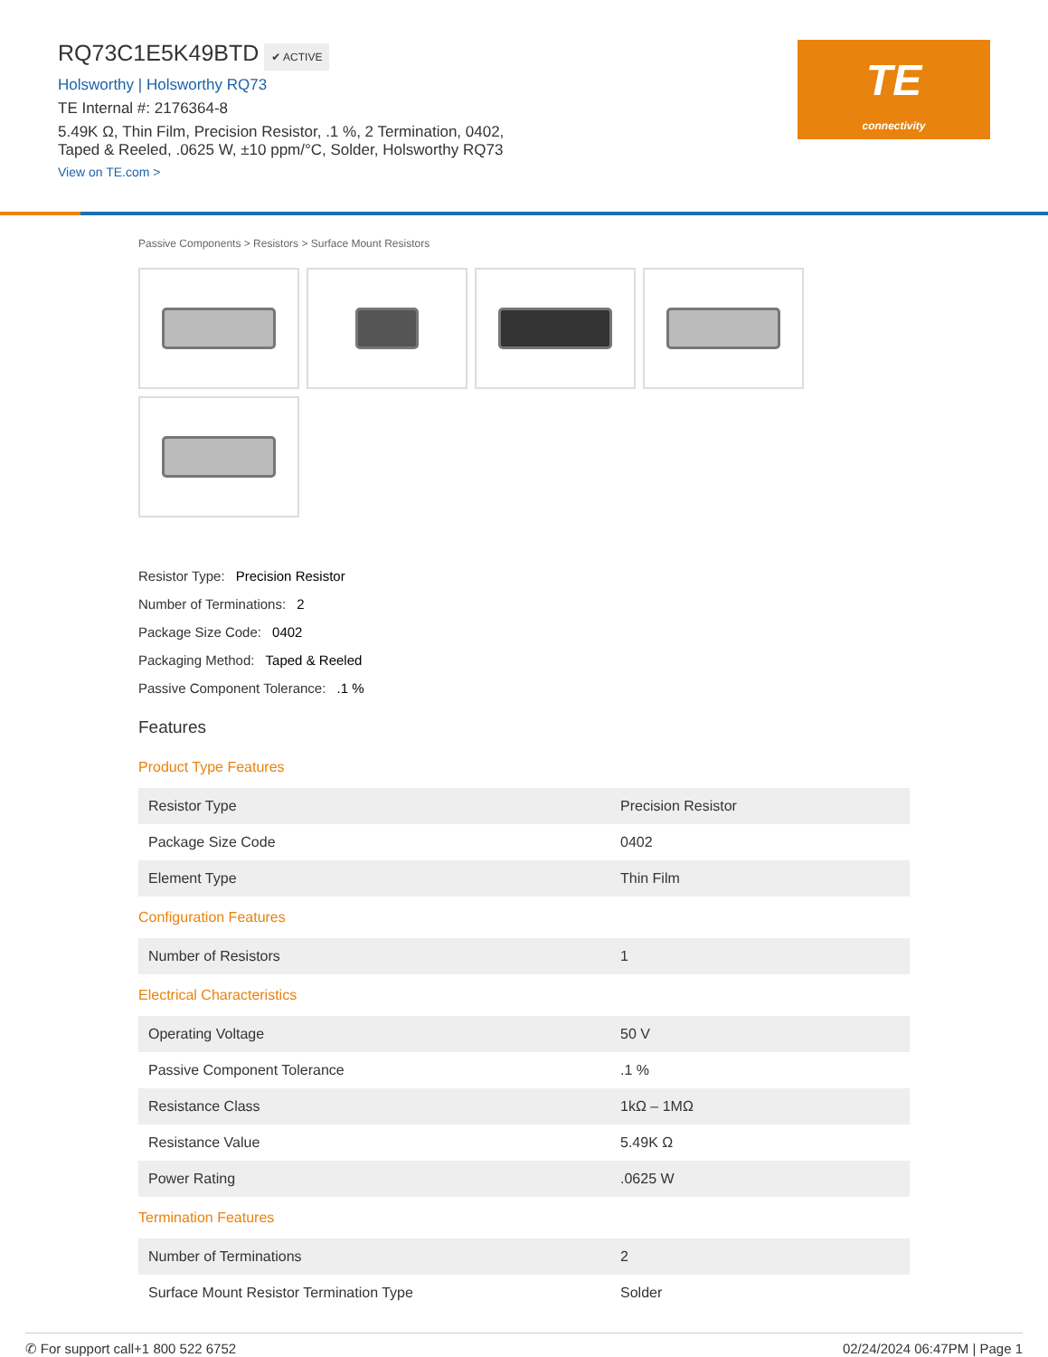RQ73C1E5K49BTD
✔ ACTIVE
Holsworthy | Holsworthy RQ73
TE Internal #: 2176364-8
5.49K Ω, Thin Film, Precision Resistor, .1 %, 2 Termination, 0402,
Taped & Reeled, .0625 W, ±10 ppm/°C, Solder, Holsworthy RQ73
View on TE.com >
TE
connectivity
Passive Components > Resistors > Surface Mount Resistors
Resistor Type: Precision Resistor
Number of Terminations: 2
Package Size Code: 0402
Packaging Method: Taped & Reeled
Passive Component Tolerance: .1 %
Features
Product Type Features
| Resistor Type | Precision Resistor |
| Package Size Code | 0402 |
| Element Type | Thin Film |
Configuration Features
| Number of Resistors | 1 |
Electrical Characteristics
| Operating Voltage | 50 V |
| Passive Component Tolerance | .1 % |
| Resistance Class | 1kΩ – 1MΩ |
| Resistance Value | 5.49K Ω |
| Power Rating | .0625 W |
Termination Features
| Number of Terminations | 2 |
| Surface Mount Resistor Termination Type | Solder |
✆ For support call+1 800 522 6752 02/24/2024 06:47PM | Page 1